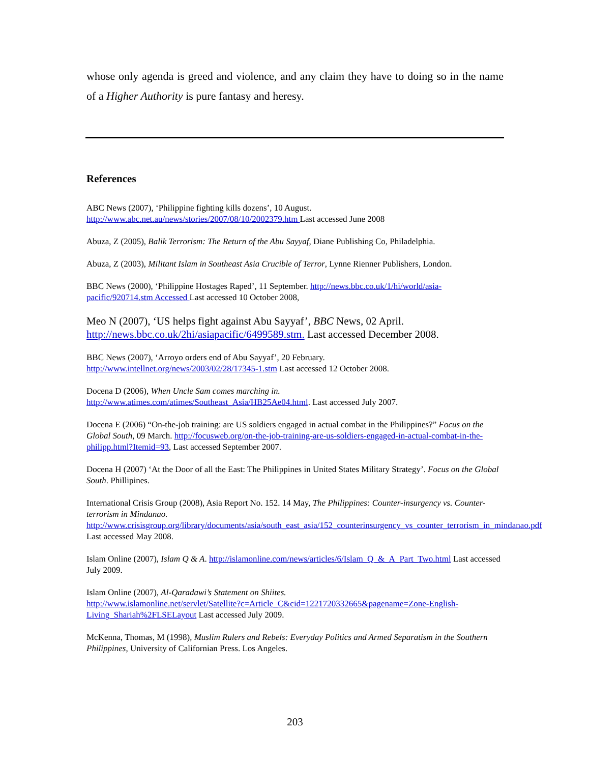whose only agenda is greed and violence, and any claim they have to doing so in the name of a Higher Authority is pure fantasy and heresy.
References
ABC News (2007), ‘Philippine fighting kills dozens’, 10 August.
http://www.abc.net.au/news/stories/2007/08/10/2002379.htm Last accessed June 2008
Abuza, Z (2005), Balik Terrorism: The Return of the Abu Sayyaf, Diane Publishing Co, Philadelphia.
Abuza, Z (2003), Militant Islam in Southeast Asia Crucible of Terror, Lynne Rienner Publishers, London.
BBC News (2000), ‘Philippine Hostages Raped’, 11 September. http://news.bbc.co.uk/1/hi/world/asia-pacific/920714.stm Accessed Last accessed 10 October 2008,
Meo N (2007), ‘US helps fight against Abu Sayyaf’, BBC News, 02 April. http://news.bbc.co.uk/2hi/asiapacific/6499589.stm. Last accessed December 2008.
BBC News (2007), ‘Arroyo orders end of Abu Sayyaf’, 20 February.
http://www.intellnet.org/news/2003/02/28/17345-1.stm Last accessed 12 October 2008.
Docena D (2006), When Uncle Sam comes marching in.
http://www.atimes.com/atimes/Southeast_Asia/HB25Ae04.html. Last accessed July 2007.
Docena E (2006) “On-the-job training: are US soldiers engaged in actual combat in the Philippines?” Focus on the Global South, 09 March. http://focusweb.org/on-the-job-training-are-us-soldiers-engaged-in-actual-combat-in-the-philipp.html?Itemid=93, Last accessed September 2007.
Docena H (2007) ‘At the Door of all the East: The Philippines in United States Military Strategy’. Focus on the Global South. Phillipines.
International Crisis Group (2008), Asia Report No. 152. 14 May, The Philippines: Counter-insurgency vs. Counter-terrorism in Mindanao.
http://www.crisisgroup.org/library/documents/asia/south_east_asia/152_counterinsurgency_vs_counter_terrorism_in_mindanao.pdf Last accessed May 2008.
Islam Online (2007), Islam Q & A. http://islamonline.com/news/articles/6/Islam_Q_&_A_Part_Two.html Last accessed July 2009.
Islam Online (2007), Al-Qaradawi’s Statement on Shiites.
http://www.islamonline.net/servlet/Satellite?c=Article_C&cid=1221720332665&pagename=Zone-English-Living_Shariah%2FLSELayout Last accessed July 2009.
McKenna, Thomas, M (1998), Muslim Rulers and Rebels: Everyday Politics and Armed Separatism in the Southern Philippines, University of Californian Press. Los Angeles.
203